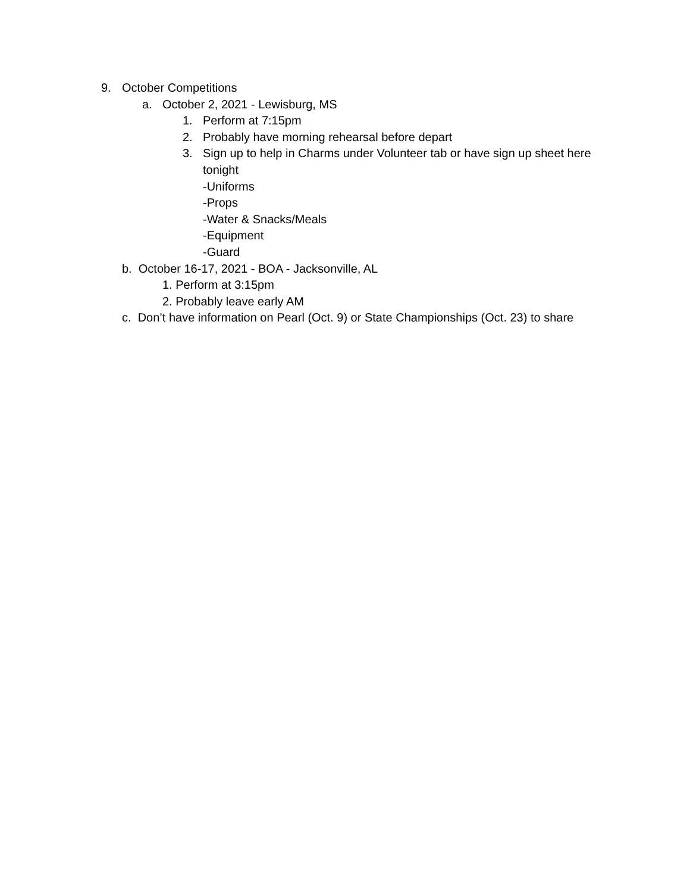9. October Competitions
a. October 2, 2021 - Lewisburg, MS
1. Perform at 7:15pm
2. Probably have morning rehearsal before depart
3. Sign up to help in Charms under Volunteer tab or have sign up sheet here
tonight
-Uniforms
-Props
-Water & Snacks/Meals
-Equipment
-Guard
b. October 16-17, 2021 - BOA - Jacksonville, AL
1. Perform at 3:15pm
2. Probably leave early AM
c. Don’t have information on Pearl (Oct. 9) or State Championships (Oct. 23) to share